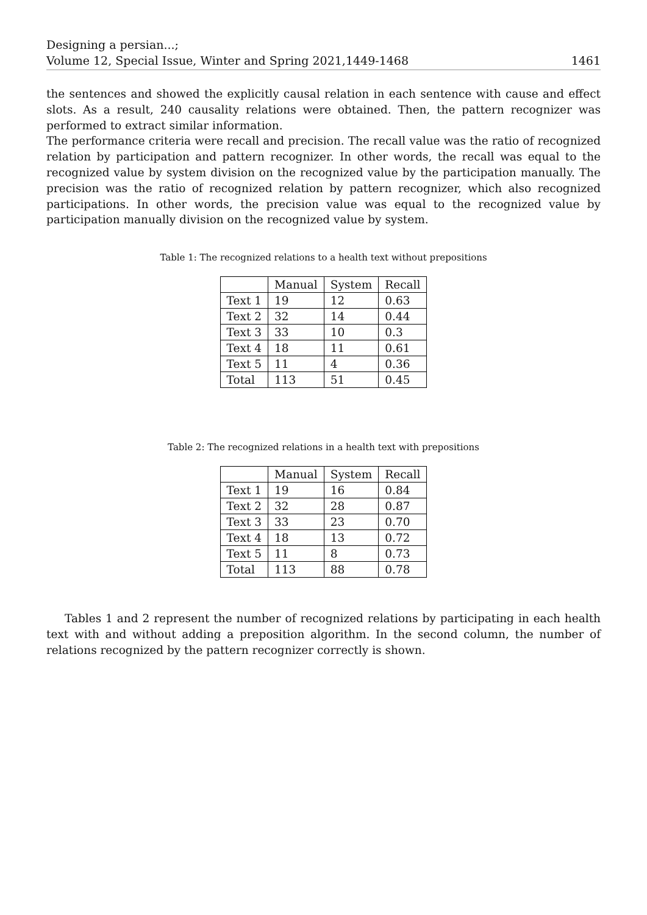Designing a persian...;
Volume 12, Special Issue, Winter and Spring 2021,1449-1468 1461
the sentences and showed the explicitly causal relation in each sentence with cause and effect slots. As a result, 240 causality relations were obtained. Then, the pattern recognizer was performed to extract similar information.
The performance criteria were recall and precision. The recall value was the ratio of recognized relation by participation and pattern recognizer. In other words, the recall was equal to the recognized value by system division on the recognized value by the participation manually. The precision was the ratio of recognized relation by pattern recognizer, which also recognized participations. In other words, the precision value was equal to the recognized value by participation manually division on the recognized value by system.
Table 1: The recognized relations to a health text without prepositions
| | Manual | System | Recall |
| --- | --- | --- | --- |
| Text 1 | 19 | 12 | 0.63 |
| Text 2 | 32 | 14 | 0.44 |
| Text 3 | 33 | 10 | 0.3 |
| Text 4 | 18 | 11 | 0.61 |
| Text 5 | 11 | 4 | 0.36 |
| Total | 113 | 51 | 0.45 |
Table 2: The recognized relations in a health text with prepositions
| | Manual | System | Recall |
| --- | --- | --- | --- |
| Text 1 | 19 | 16 | 0.84 |
| Text 2 | 32 | 28 | 0.87 |
| Text 3 | 33 | 23 | 0.70 |
| Text 4 | 18 | 13 | 0.72 |
| Text 5 | 11 | 8 | 0.73 |
| Total | 113 | 88 | 0.78 |
Tables 1 and 2 represent the number of recognized relations by participating in each health text with and without adding a preposition algorithm. In the second column, the number of relations recognized by the pattern recognizer correctly is shown.